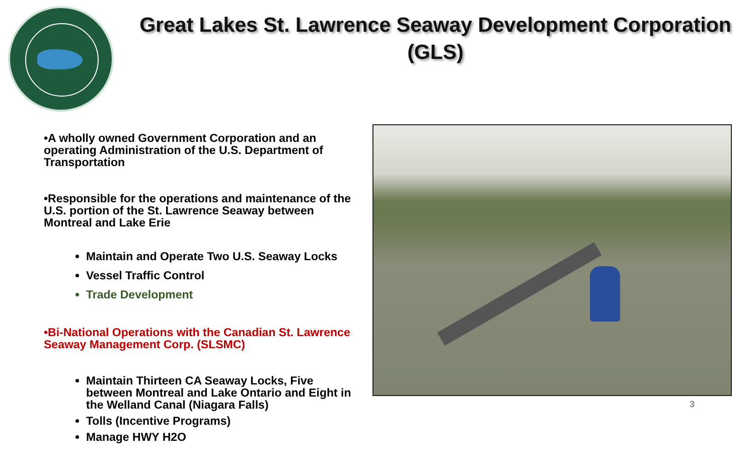Great Lakes St. Lawrence Seaway Development Corporation (GLS)
•A wholly owned Government Corporation and an operating Administration of the U.S. Department of Transportation
•Responsible for the operations and maintenance of the U.S. portion of the St. Lawrence Seaway between Montreal and Lake Erie
Maintain and Operate Two U.S. Seaway Locks
Vessel Traffic Control
Trade Development
•Bi-National Operations with the Canadian St. Lawrence Seaway Management Corp. (SLSMC)
Maintain Thirteen CA Seaway Locks, Five between Montreal and Lake Ontario and Eight in the Welland Canal (Niagara Falls)
Tolls (Incentive Programs)
Manage HWY H2O
3